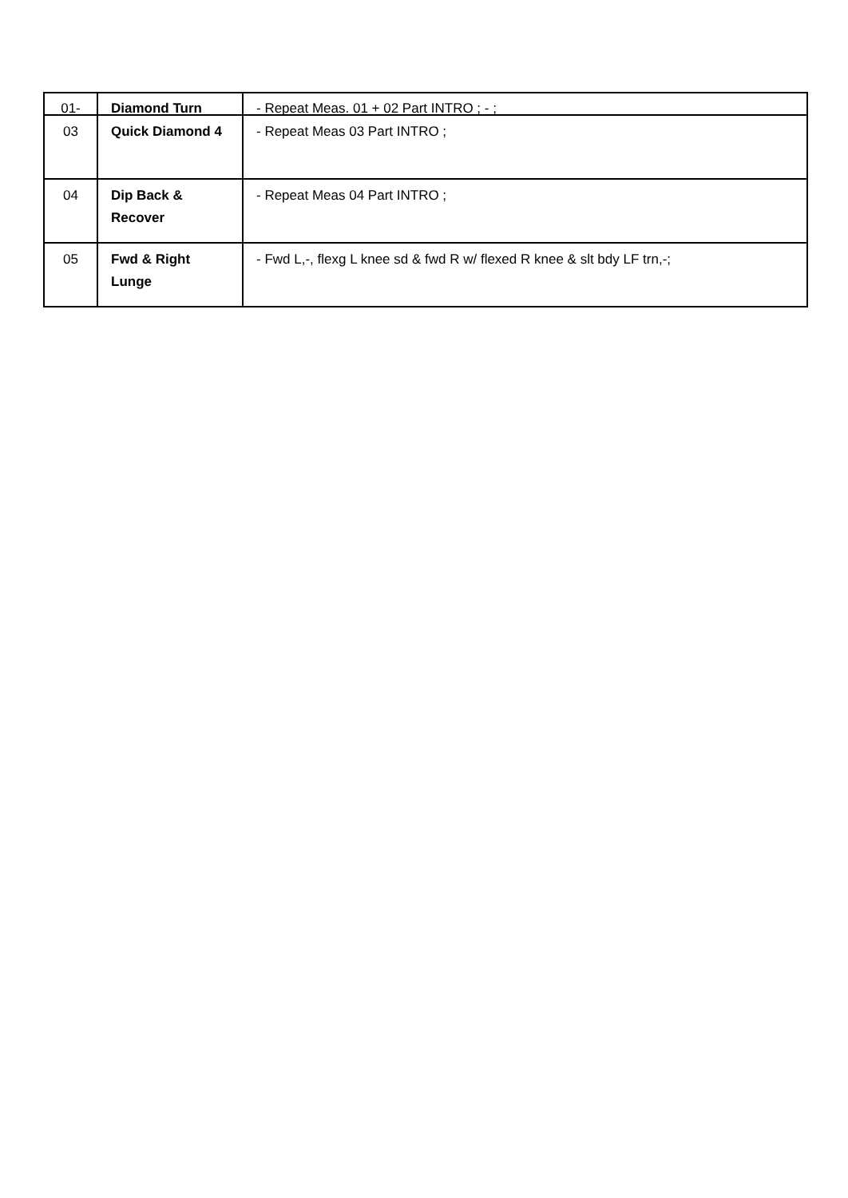| 01- | Diamond Turn | - Repeat Meas. 01 + 02 Part INTRO ; - ; |
| 03 | Quick Diamond 4 | - Repeat Meas 03 Part INTRO ; |
| 04 | Dip Back & Recover | - Repeat Meas 04 Part INTRO ; |
| 05 | Fwd & Right Lunge | - Fwd L,-, flexg L knee sd & fwd R w/ flexed R knee & slt bdy LF trn,-; |